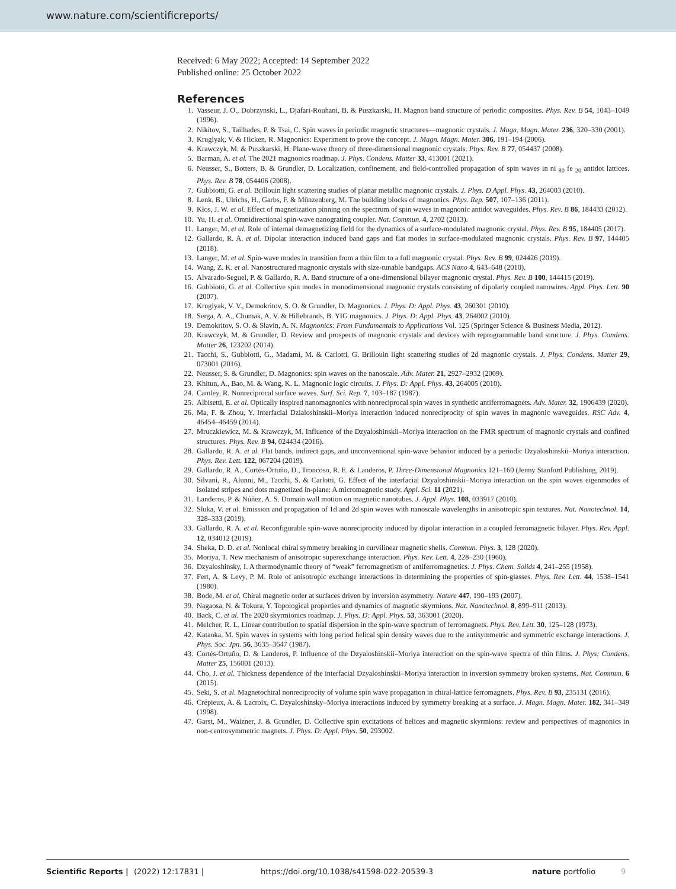www.nature.com/scientificreports/
Received: 6 May 2022; Accepted: 14 September 2022
Published online: 25 October 2022
References
1. Vasseur, J. O., Dobrzynski, L., Djafari-Rouhani, B. & Puszkarski, H. Magnon band structure of periodic composites. Phys. Rev. B 54, 1043–1049 (1996).
2. Nikitov, S., Tailhades, P. & Tsai, C. Spin waves in periodic magnetic structures—magnonic crystals. J. Magn. Magn. Mater. 236, 320–330 (2001).
3. Kruglyak, V. & Hicken, R. Magnonics: Experiment to prove the concept. J. Magn. Magn. Mater. 306, 191–194 (2006).
4. Krawczyk, M. & Puszkarski, H. Plane-wave theory of three-dimensional magnonic crystals. Phys. Rev. B 77, 054437 (2008).
5. Barman, A. et al. The 2021 magnonics roadmap. J. Phys. Condens. Matter 33, 413001 (2021).
6. Neusser, S., Botters, B. & Grundler, D. Localization, confinement, and field-controlled propagation of spin waves in ni <sub>80</sub> fe <sub>20</sub> antidot lattices. Phys. Rev. B 78, 054406 (2008).
7. Gubbiotti, G. et al. Brillouin light scattering studies of planar metallic magnonic crystals. J. Phys. D Appl. Phys. 43, 264003 (2010).
8. Lenk, B., Ulrichs, H., Garbs, F. & Münzenberg, M. The building blocks of magnonics. Phys. Rep. 507, 107–136 (2011).
9. Kłos, J. W. et al. Effect of magnetization pinning on the spectrum of spin waves in magnonic antidot waveguides. Phys. Rev. B 86, 184433 (2012).
10. Yu, H. et al. Omnidirectional spin-wave nanograting coupler. Nat. Commun. 4, 2702 (2013).
11. Langer, M. et al. Role of internal demagnetizing field for the dynamics of a surface-modulated magnonic crystal. Phys. Rev. B 95, 184405 (2017).
12. Gallardo, R. A. et al. Dipolar interaction induced band gaps and flat modes in surface-modulated magnonic crystals. Phys. Rev. B 97, 144405 (2018).
13. Langer, M. et al. Spin-wave modes in transition from a thin film to a full magnonic crystal. Phys. Rev. B 99, 024426 (2019).
14. Wang, Z. K. et al. Nanostructured magnonic crystals with size-tunable bandgaps. ACS Nano 4, 643–648 (2010).
15. Alvarado-Seguel, P. & Gallardo, R. A. Band structure of a one-dimensional bilayer magnonic crystal. Phys. Rev. B 100, 144415 (2019).
16. Gubbiotti, G. et al. Collective spin modes in monodimensional magnonic crystals consisting of dipolarly coupled nanowires. Appl. Phys. Lett. 90 (2007).
17. Kruglyak, V. V., Demokritov, S. O. & Grundler, D. Magnonics. J. Phys. D: Appl. Phys. 43, 260301 (2010).
18. Serga, A. A., Chumak, A. V. & Hillebrands, B. YIG magnonics. J. Phys. D: Appl. Phys. 43, 264002 (2010).
19. Demokritov, S. O. & Slavin, A. N. Magnonics: From Fundamentals to Applications Vol. 125 (Springer Science & Business Media, 2012).
20. Krawczyk, M. & Grundler, D. Review and prospects of magnonic crystals and devices with reprogrammable band structure. J. Phys. Condens. Matter 26, 123202 (2014).
21. Tacchi, S., Gubbiotti, G., Madami, M. & Carlotti, G. Brillouin light scattering studies of 2d magnonic crystals. J. Phys. Condens. Matter 29, 073001 (2016).
22. Neusser, S. & Grundler, D. Magnonics: spin waves on the nanoscale. Adv. Mater. 21, 2927–2932 (2009).
23. Khitun, A., Bao, M. & Wang, K. L. Magnonic logic circuits. J. Phys. D: Appl. Phys. 43, 264005 (2010).
24. Camley, R. Nonreciprocal surface waves. Surf. Sci. Rep. 7, 103–187 (1987).
25. Albisetti, E. et al. Optically inspired nanomagnonics with nonreciprocal spin waves in synthetic antiferromagnets. Adv. Mater. 32, 1906439 (2020).
26. Ma, F. & Zhou, Y. Interfacial Dzialoshinskii–Moriya interaction induced nonreciprocity of spin waves in magnonic waveguides. RSC Adv. 4, 46454–46459 (2014).
27. Mruczkiewicz, M. & Krawczyk, M. Influence of the Dzyaloshinskii–Moriya interaction on the FMR spectrum of magnonic crystals and confined structures. Phys. Rev. B 94, 024434 (2016).
28. Gallardo, R. A. et al. Flat bands, indirect gaps, and unconventional spin-wave behavior induced by a periodic Dzyaloshinskii–Moriya interaction. Phys. Rev. Lett. 122, 067204 (2019).
29. Gallardo, R. A., Cortés-Ortuño, D., Troncoso, R. E. & Landeros, P. Three-Dimensional Magnonics 121–160 (Jenny Stanford Publishing, 2019).
30. Silvani, R., Alunni, M., Tacchi, S. & Carlotti, G. Effect of the interfacial Dzyaloshinskii–Moriya interaction on the spin waves eigenmodes of isolated stripes and dots magnetized in-plane: A micromagnetic study. Appl. Sci. 11 (2021).
31. Landeros, P. & Núñez, A. S. Domain wall motion on magnetic nanotubes. J. Appl. Phys. 108, 033917 (2010).
32. Sluka, V. et al. Emission and propagation of 1d and 2d spin waves with nanoscale wavelengths in anisotropic spin textures. Nat. Nanotechnol. 14, 328–333 (2019).
33. Gallardo, R. A. et al. Reconfigurable spin-wave nonreciprocity induced by dipolar interaction in a coupled ferromagnetic bilayer. Phys. Rev. Appl. 12, 034012 (2019).
34. Sheka, D. D. et al. Nonlocal chiral symmetry breaking in curvilinear magnetic shells. Commun. Phys. 3, 128 (2020).
35. Moriya, T. New mechanism of anisotropic superexchange interaction. Phys. Rev. Lett. 4, 228–230 (1960).
36. Dzyaloshinsky, I. A thermodynamic theory of “weak” ferromagnetism of antiferromagnetics. J. Phys. Chem. Solids 4, 241–255 (1958).
37. Fert, A. & Levy, P. M. Role of anisotropic exchange interactions in determining the properties of spin-glasses. Phys. Rev. Lett. 44, 1538–1541 (1980).
38. Bode, M. et al. Chiral magnetic order at surfaces driven by inversion asymmetry. Nature 447, 190–193 (2007).
39. Nagaosa, N. & Tokura, Y. Topological properties and dynamics of magnetic skyrmions. Nat. Nanotechnol. 8, 899–911 (2013).
40. Back, C. et al. The 2020 skyrmionics roadmap. J. Phys. D: Appl. Phys. 53, 363001 (2020).
41. Melcher, R. L. Linear contribution to spatial dispersion in the spin-wave spectrum of ferromagnets. Phys. Rev. Lett. 30, 125–128 (1973).
42. Kataoka, M. Spin waves in systems with long period helical spin density waves due to the antisymmetric and symmetric exchange interactions. J. Phys. Soc. Jpn. 56, 3635–3647 (1987).
43. Cortés-Ortuño, D. & Landeros, P. Influence of the Dzyaloshinskii–Moriya interaction on the spin-wave spectra of thin films. J. Phys: Condens. Matter 25, 156001 (2013).
44. Cho, J. et al. Thickness dependence of the interfacial Dzyaloshinskii–Moriya interaction in inversion symmetry broken systems. Nat. Commun. 6 (2015).
45. Seki, S. et al. Magnetochiral nonreciprocity of volume spin wave propagation in chiral-lattice ferromagnets. Phys. Rev. B 93, 235131 (2016).
46. Crépieux, A. & Lacroix, C. Dzyaloshinsky–Moriya interactions induced by symmetry breaking at a surface. J. Magn. Magn. Mater. 182, 341–349 (1998).
47. Garst, M., Waizner, J. & Grundler, D. Collective spin excitations of helices and magnetic skyrmions: review and perspectives of magnonics in non-centrosymmetric magnets. J. Phys. D: Appl. Phys. 50, 293002.
Scientific Reports | (2022) 12:17831 | https://doi.org/10.1038/s41598-022-20539-3 nature portfolio 9